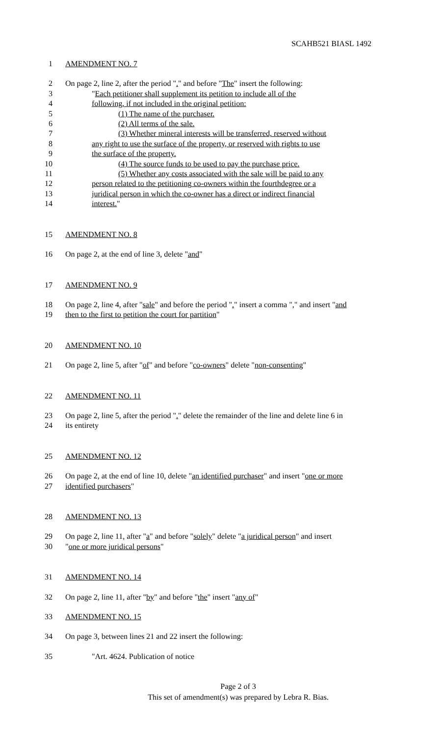SCAHB521 BIASL 1492
1 AMENDMENT NO. 7
2 On page 2, line 2, after the period "." and before "The" insert the following:
3 "Each petitioner shall supplement its petition to include all of the
4 following, if not included in the original petition:
5 (1) The name of the purchaser.
6 (2) All terms of the sale.
7 (3) Whether mineral interests will be transferred, reserved without
8 any right to use the surface of the property, or reserved with rights to use
9 the surface of the property.
10 (4) The source funds to be used to pay the purchase price.
11 (5) Whether any costs associated with the sale will be paid to any
12 person related to the petitioning co-owners within the fourthdegree or a
13 juridical person in which the co-owner has a direct or indirect financial
14 interest."
15 AMENDMENT NO. 8
16 On page 2, at the end of line 3, delete "and"
17 AMENDMENT NO. 9
18 On page 2, line 4, after "sale" and before the period "." insert a comma "," and insert "and
19 then to the first to petition the court for partition"
20 AMENDMENT NO. 10
21 On page 2, line 5, after "of" and before "co-owners" delete "non-consenting"
22 AMENDMENT NO. 11
23 On page 2, line 5, after the period "." delete the remainder of the line and delete line 6 in
24 its entirety
25 AMENDMENT NO. 12
26 On page 2, at the end of line 10, delete "an identified purchaser" and insert "one or more
27 identified purchasers"
28 AMENDMENT NO. 13
29 On page 2, line 11, after "a" and before "solely" delete "a juridical person" and insert
30 "one or more juridical persons"
31 AMENDMENT NO. 14
32 On page 2, line 11, after "by" and before "the" insert "any of"
33 AMENDMENT NO. 15
34 On page 3, between lines 21 and 22 insert the following:
35 "Art. 4624. Publication of notice
Page 2 of 3
This set of amendment(s) was prepared by Lebra R. Bias.